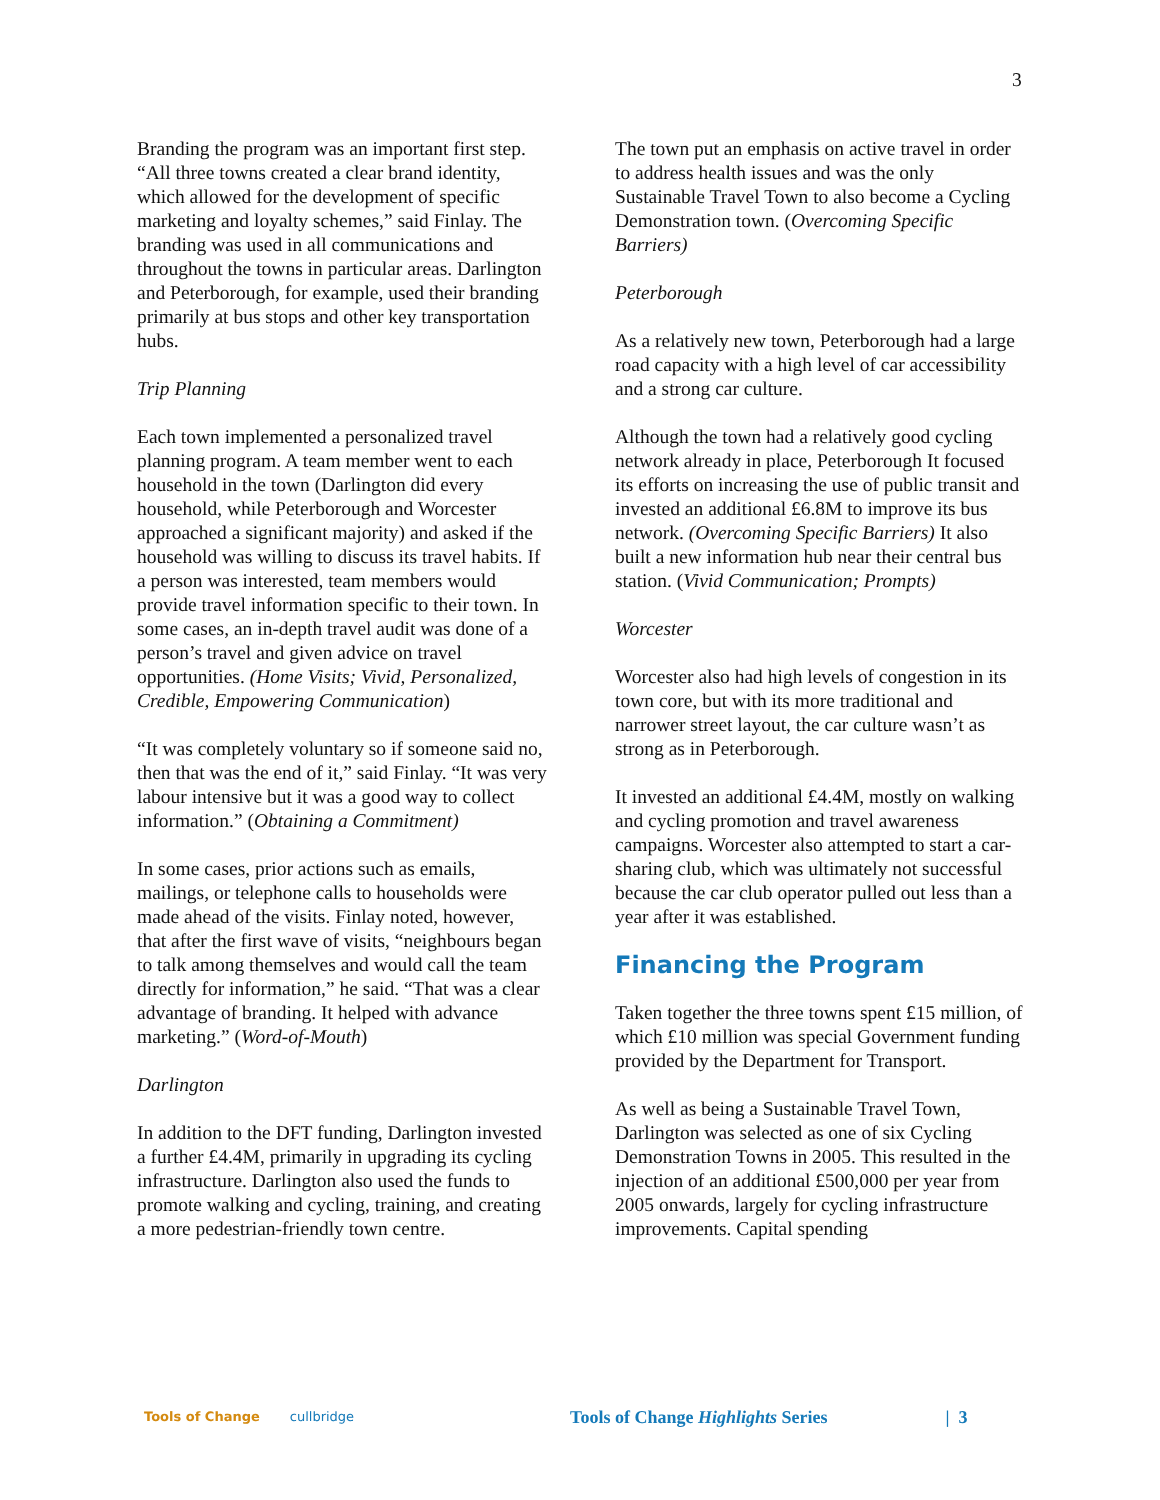3
Branding the program was an important first step. “All three towns created a clear brand identity, which allowed for the development of specific marketing and loyalty schemes,” said Finlay. The branding was used in all communications and throughout the towns in particular areas. Darlington and Peterborough, for example, used their branding primarily at bus stops and other key transportation hubs.
Trip Planning
Each town implemented a personalized travel planning program. A team member went to each household in the town (Darlington did every household, while Peterborough and Worcester approached a significant majority) and asked if the household was willing to discuss its travel habits. If a person was interested, team members would provide travel information specific to their town. In some cases, an in-depth travel audit was done of a person’s travel and given advice on travel opportunities. (Home Visits; Vivid, Personalized, Credible, Empowering Communication)
“It was completely voluntary so if someone said no, then that was the end of it,” said Finlay. “It was very labour intensive but it was a good way to collect information.” (Obtaining a Commitment)
In some cases, prior actions such as emails, mailings, or telephone calls to households were made ahead of the visits. Finlay noted, however, that after the first wave of visits, “neighbours began to talk among themselves and would call the team directly for information,” he said. “That was a clear advantage of branding. It helped with advance marketing.” (Word-of-Mouth)
Darlington
In addition to the DFT funding, Darlington invested a further £4.4M, primarily in upgrading its cycling infrastructure. Darlington also used the funds to promote walking and cycling, training, and creating a more pedestrian-friendly town centre.
The town put an emphasis on active travel in order to address health issues and was the only Sustainable Travel Town to also become a Cycling Demonstration town. (Overcoming Specific Barriers)
Peterborough
As a relatively new town, Peterborough had a large road capacity with a high level of car accessibility and a strong car culture.
Although the town had a relatively good cycling network already in place, Peterborough It focused its efforts on increasing the use of public transit and invested an additional £6.8M to improve its bus network. (Overcoming Specific Barriers) It also built a new information hub near their central bus station. (Vivid Communication; Prompts)
Worcester
Worcester also had high levels of congestion in its town core, but with its more traditional and narrower street layout, the car culture wasn’t as strong as in Peterborough.
It invested an additional £4.4M, mostly on walking and cycling promotion and travel awareness campaigns. Worcester also attempted to start a car-sharing club, which was ultimately not successful because the car club operator pulled out less than a year after it was established.
Financing the Program
Taken together the three towns spent £15 million, of which £10 million was special Government funding provided by the Department for Transport.
As well as being a Sustainable Travel Town, Darlington was selected as one of six Cycling Demonstration Towns in 2005. This resulted in the injection of an additional £500,000 per year from 2005 onwards, largely for cycling infrastructure improvements. Capital spending
Tools of Change cullbridge Tools of Change Highlights Series | 3